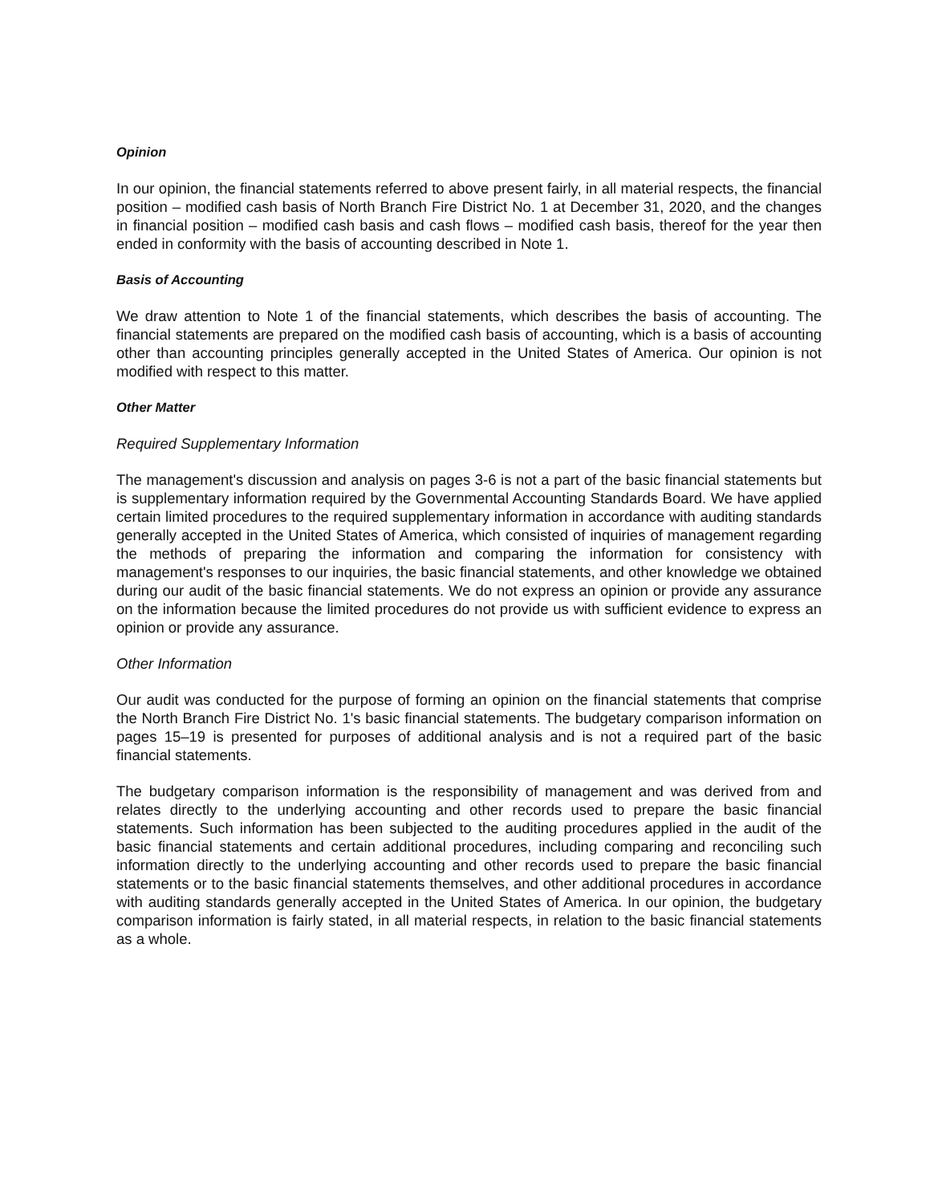Opinion
In our opinion, the financial statements referred to above present fairly, in all material respects, the financial position – modified cash basis of North Branch Fire District No. 1 at December 31, 2020, and the changes in financial position – modified cash basis and cash flows – modified cash basis, thereof for the year then ended in conformity with the basis of accounting described in Note 1.
Basis of Accounting
We draw attention to Note 1 of the financial statements, which describes the basis of accounting. The financial statements are prepared on the modified cash basis of accounting, which is a basis of accounting other than accounting principles generally accepted in the United States of America. Our opinion is not modified with respect to this matter.
Other Matter
Required Supplementary Information
The management's discussion and analysis on pages 3-6 is not a part of the basic financial statements but is supplementary information required by the Governmental Accounting Standards Board. We have applied certain limited procedures to the required supplementary information in accordance with auditing standards generally accepted in the United States of America, which consisted of inquiries of management regarding the methods of preparing the information and comparing the information for consistency with management's responses to our inquiries, the basic financial statements, and other knowledge we obtained during our audit of the basic financial statements. We do not express an opinion or provide any assurance on the information because the limited procedures do not provide us with sufficient evidence to express an opinion or provide any assurance.
Other Information
Our audit was conducted for the purpose of forming an opinion on the financial statements that comprise the North Branch Fire District No. 1's basic financial statements. The budgetary comparison information on pages 15–19 is presented for purposes of additional analysis and is not a required part of the basic financial statements.
The budgetary comparison information is the responsibility of management and was derived from and relates directly to the underlying accounting and other records used to prepare the basic financial statements. Such information has been subjected to the auditing procedures applied in the audit of the basic financial statements and certain additional procedures, including comparing and reconciling such information directly to the underlying accounting and other records used to prepare the basic financial statements or to the basic financial statements themselves, and other additional procedures in accordance with auditing standards generally accepted in the United States of America. In our opinion, the budgetary comparison information is fairly stated, in all material respects, in relation to the basic financial statements as a whole.